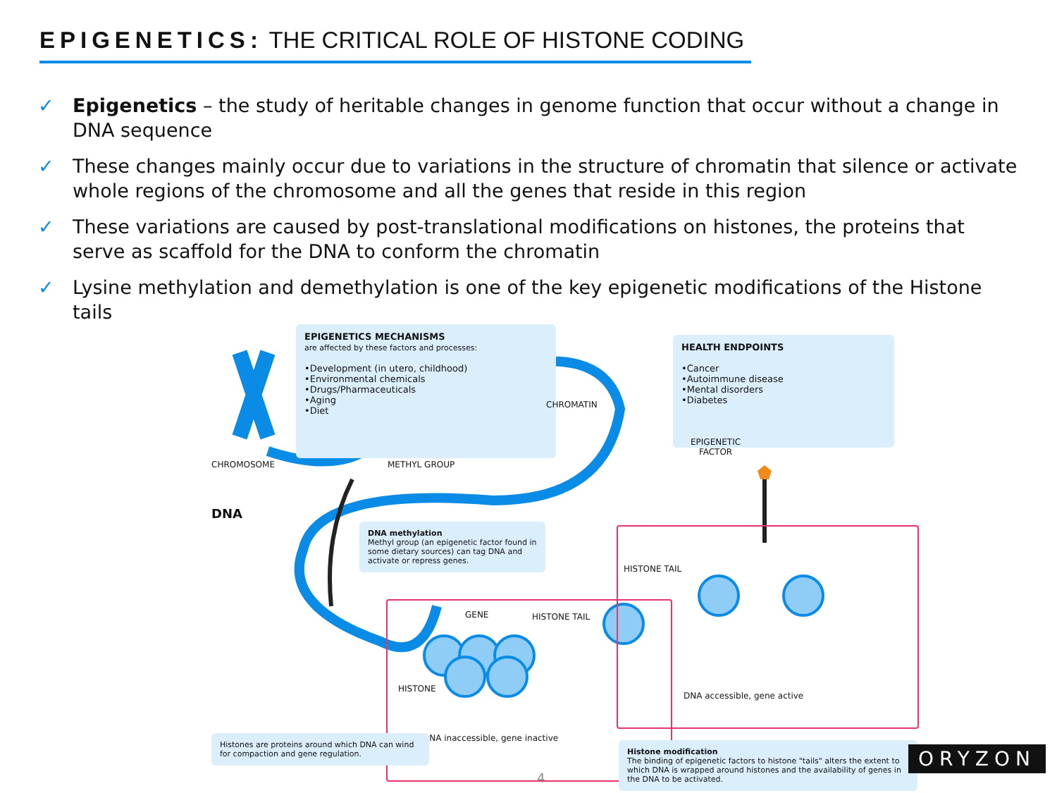EPIGENETICS: THE CRITICAL ROLE OF HISTONE CODING
✓ Epigenetics – the study of heritable changes in genome function that occur without a change in DNA sequence
✓ These changes mainly occur due to variations in the structure of chromatin that silence or activate whole regions of the chromosome and all the genes that reside in this region
✓ These variations are caused by post-translational modifications on histones, the proteins that serve as scaffold for the DNA to conform the chromatin
✓ Lysine methylation and demethylation is one of the key epigenetic modifications of the Histone tails
EPIGENETICS MECHANISMS
are affected by these factors and processes:
•Development (in utero, childhood)
•Environmental chemicals
•Drugs/Pharmaceuticals
•Aging
•Diet
HEALTH ENDPOINTS
•Cancer
•Autoimmune disease
•Mental disorders
•Diabetes
CHROMATIN
CHROMOSOME METHYL GROUP
EPIGENETIC
FACTOR
DNA
DNA methylation
Methyl group (an epigenetic factor found in some dietary sources) can tag DNA and activate or repress genes.
GENE HISTONE TAIL
HISTONE
DNA inaccessible, gene inactive
HISTONE TAIL
DNA accessible, gene active
Histones are proteins around which DNA can wind for compaction and gene regulation.
Histone modification
The binding of epigenetic factors to histone "tails" alters the extent to which DNA is wrapped around histones and the availability of genes in the DNA to be activated.
4
ORYZON